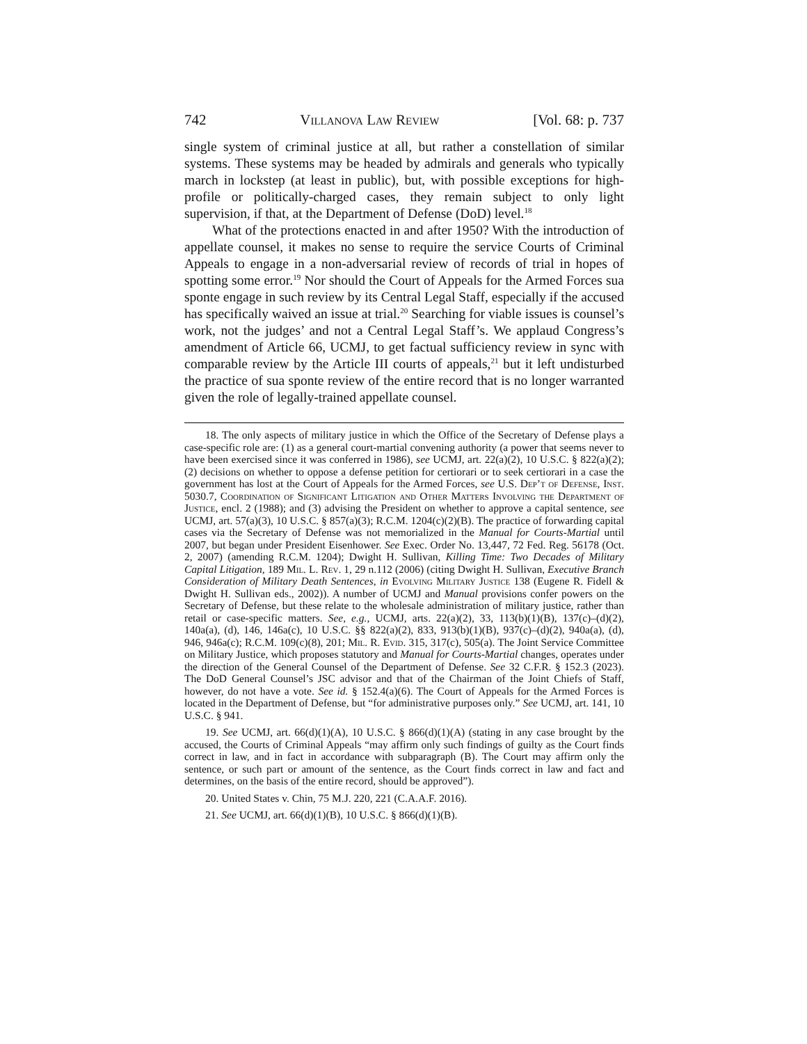742 Villanova Law Review [Vol. 68: p. 737
single system of criminal justice at all, but rather a constellation of similar systems. These systems may be headed by admirals and generals who typically march in lockstep (at least in public), but, with possible exceptions for high-profile or politically-charged cases, they remain subject to only light supervision, if that, at the Department of Defense (DoD) level.<sup>18</sup>
What of the protections enacted in and after 1950? With the introduction of appellate counsel, it makes no sense to require the service Courts of Criminal Appeals to engage in a non-adversarial review of records of trial in hopes of spotting some error.<sup>19</sup> Nor should the Court of Appeals for the Armed Forces sua sponte engage in such review by its Central Legal Staff, especially if the accused has specifically waived an issue at trial.<sup>20</sup> Searching for viable issues is counsel’s work, not the judges’ and not a Central Legal Staff’s. We applaud Congress’s amendment of Article 66, UCMJ, to get factual sufficiency review in sync with comparable review by the Article III courts of appeals,<sup>21</sup> but it left undisturbed the practice of sua sponte review of the entire record that is no longer warranted given the role of legally-trained appellate counsel.
18. The only aspects of military justice in which the Office of the Secretary of Defense plays a case-specific role are: (1) as a general court-martial convening authority (a power that seems never to have been exercised since it was conferred in 1986), see UCMJ, art. 22(a)(2), 10 U.S.C. § 822(a)(2); (2) decisions on whether to oppose a defense petition for certiorari or to seek certiorari in a case the government has lost at the Court of Appeals for the Armed Forces, see U.S. Dep’t of Defense, Inst. 5030.7, Coordination of Significant Litigation and Other Matters Involving the Department of Justice, encl. 2 (1988); and (3) advising the President on whether to approve a capital sentence, see UCMJ, art. 57(a)(3), 10 U.S.C. § 857(a)(3); R.C.M. 1204(c)(2)(B). The practice of forwarding capital cases via the Secretary of Defense was not memorialized in the Manual for Courts-Martial until 2007, but began under President Eisenhower. See Exec. Order No. 13,447, 72 Fed. Reg. 56178 (Oct. 2, 2007) (amending R.C.M. 1204); Dwight H. Sullivan, Killing Time: Two Decades of Military Capital Litigation, 189 Mil. L. Rev. 1, 29 n.112 (2006) (citing Dwight H. Sullivan, Executive Branch Consideration of Military Death Sentences, in Evolving Military Justice 138 (Eugene R. Fidell & Dwight H. Sullivan eds., 2002)). A number of UCMJ and Manual provisions confer powers on the Secretary of Defense, but these relate to the wholesale administration of military justice, rather than retail or case-specific matters. See, e.g., UCMJ, arts. 22(a)(2), 33, 113(b)(1)(B), 137(c)–(d)(2), 140a(a), (d), 146, 146a(c), 10 U.S.C. §§ 822(a)(2), 833, 913(b)(1)(B), 937(c)–(d)(2), 940a(a), (d), 946, 946a(c); R.C.M. 109(c)(8), 201; Mil. R. Evid. 315, 317(c), 505(a). The Joint Service Committee on Military Justice, which proposes statutory and Manual for Courts-Martial changes, operates under the direction of the General Counsel of the Department of Defense. See 32 C.F.R. § 152.3 (2023). The DoD General Counsel’s JSC advisor and that of the Chairman of the Joint Chiefs of Staff, however, do not have a vote. See id. § 152.4(a)(6). The Court of Appeals for the Armed Forces is located in the Department of Defense, but “for administrative purposes only.” See UCMJ, art. 141, 10 U.S.C. § 941.
19. See UCMJ, art. 66(d)(1)(A), 10 U.S.C. § 866(d)(1)(A) (stating in any case brought by the accused, the Courts of Criminal Appeals “may affirm only such findings of guilty as the Court finds correct in law, and in fact in accordance with subparagraph (B). The Court may affirm only the sentence, or such part or amount of the sentence, as the Court finds correct in law and fact and determines, on the basis of the entire record, should be approved”).
20. United States v. Chin, 75 M.J. 220, 221 (C.A.A.F. 2016).
21. See UCMJ, art. 66(d)(1)(B), 10 U.S.C. § 866(d)(1)(B).